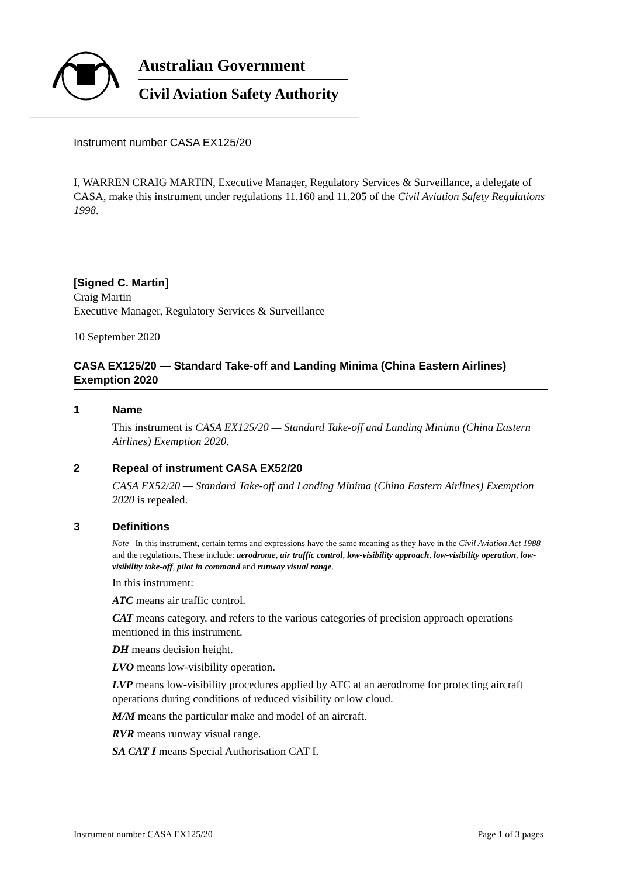Australian Government
Civil Aviation Safety Authority
Instrument number CASA EX125/20
I, WARREN CRAIG MARTIN, Executive Manager, Regulatory Services & Surveillance, a delegate of CASA, make this instrument under regulations 11.160 and 11.205 of the Civil Aviation Safety Regulations 1998.
[Signed C. Martin]
Craig Martin
Executive Manager, Regulatory Services & Surveillance
10 September 2020
CASA EX125/20 — Standard Take-off and Landing Minima (China Eastern Airlines) Exemption 2020
1 Name
This instrument is CASA EX125/20 — Standard Take-off and Landing Minima (China Eastern Airlines) Exemption 2020.
2 Repeal of instrument CASA EX52/20
CASA EX52/20 — Standard Take-off and Landing Minima (China Eastern Airlines) Exemption 2020 is repealed.
3 Definitions
Note In this instrument, certain terms and expressions have the same meaning as they have in the Civil Aviation Act 1988 and the regulations. These include: aerodrome, air traffic control, low-visibility approach, low-visibility operation, low-visibility take-off, pilot in command and runway visual range.
In this instrument:
ATC means air traffic control.
CAT means category, and refers to the various categories of precision approach operations mentioned in this instrument.
DH means decision height.
LVO means low-visibility operation.
LVP means low-visibility procedures applied by ATC at an aerodrome for protecting aircraft operations during conditions of reduced visibility or low cloud.
M/M means the particular make and model of an aircraft.
RVR means runway visual range.
SA CAT I means Special Authorisation CAT I.
Instrument number CASA EX125/20 Page 1 of 3 pages